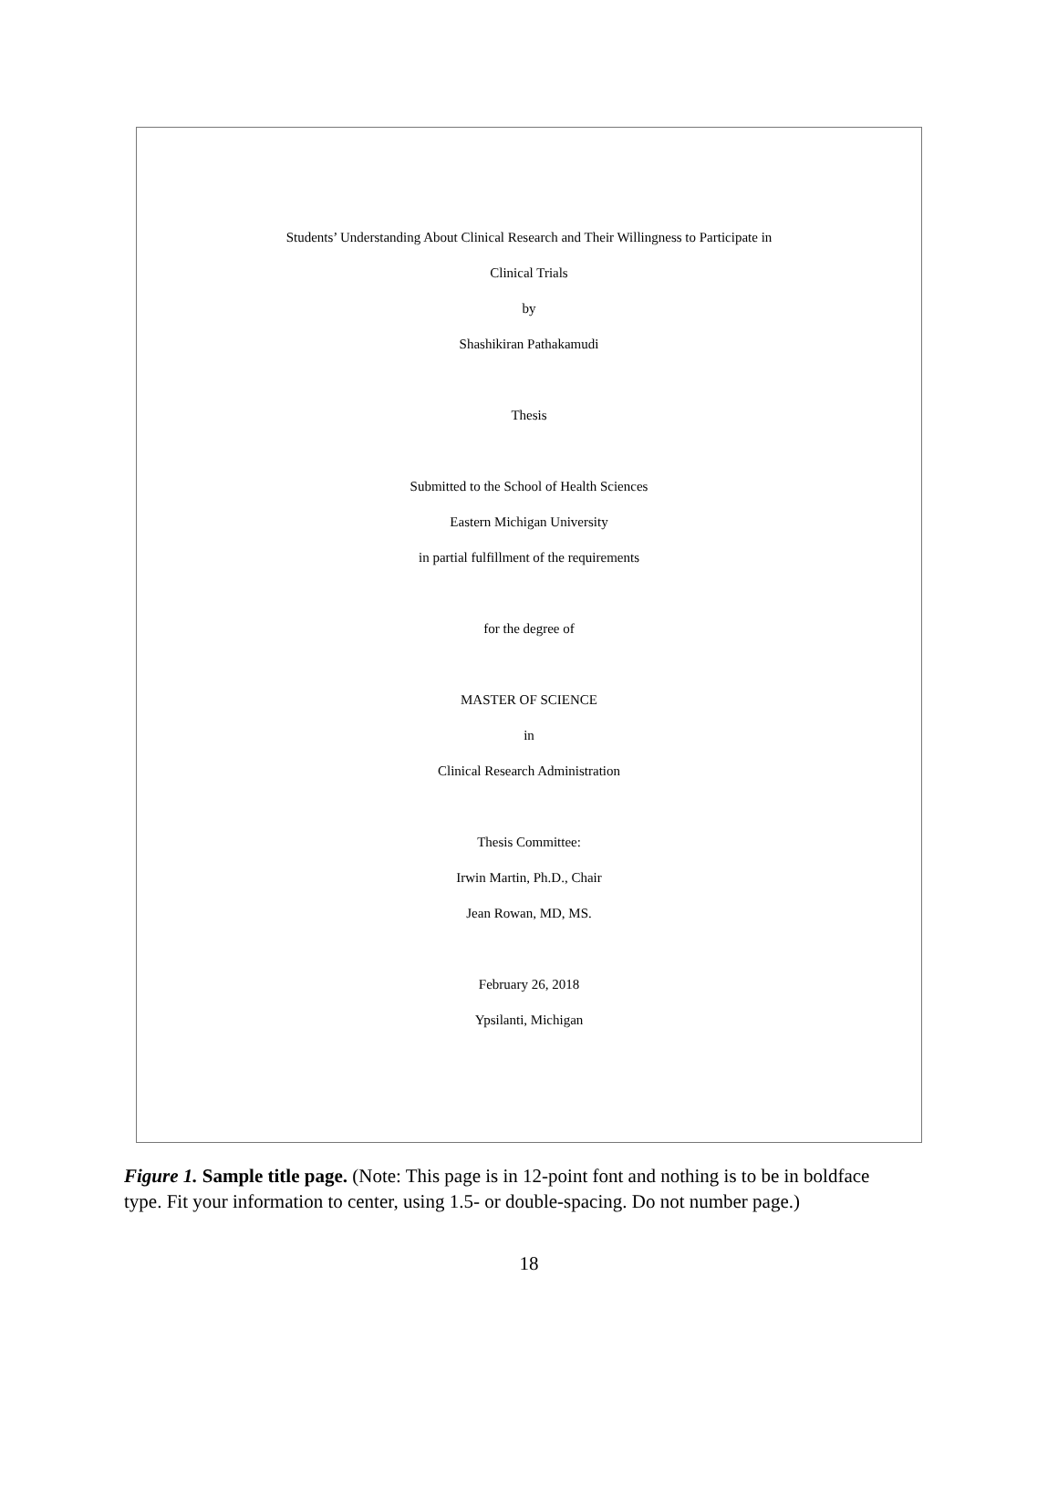Students’ Understanding About Clinical Research and Their Willingness to Participate in
Clinical Trials
by
Shashikiran Pathakamudi
Thesis
Submitted to the School of Health Sciences
Eastern Michigan University
in partial fulfillment of the requirements
for the degree of
MASTER OF SCIENCE
in
Clinical Research Administration
Thesis Committee:
Irwin Martin, Ph.D., Chair
Jean Rowan, MD, MS.
February 26, 2018
Ypsilanti, Michigan
Figure 1. Sample title page. (Note: This page is in 12-point font and nothing is to be in boldface type. Fit your information to center, using 1.5- or double-spacing. Do not number page.)
18